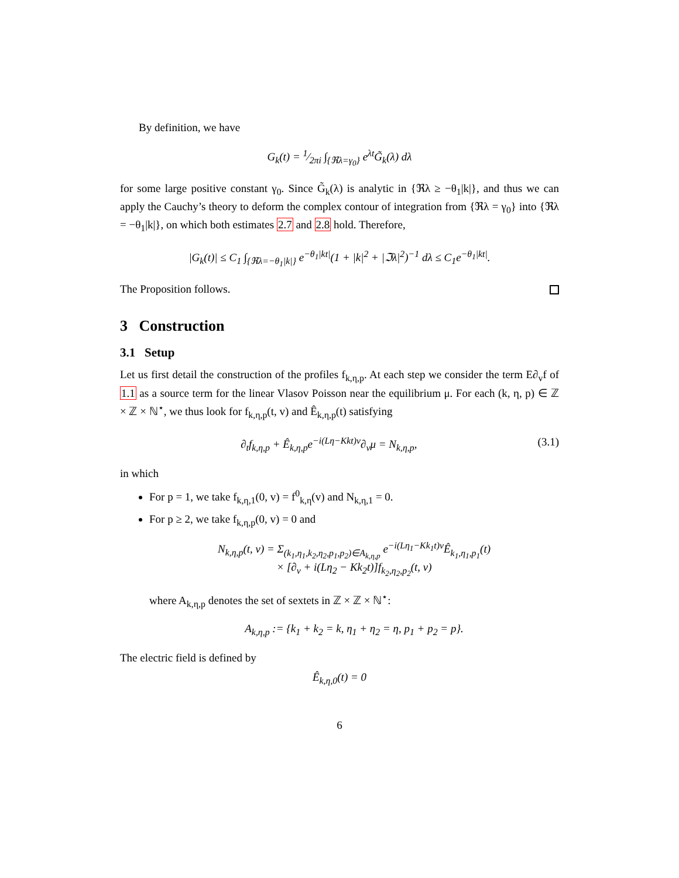By definition, we have
G<sub>k</sub>(t) = 1⁄2πi ∫<sub>{ℜλ=γ<sub>0</sub>}</sub> e<sup>λt</sup>G̃<sub>k</sub>(λ) dλ
for some large positive constant γ<sub>0</sub>. Since G̃<sub>k</sub>(λ) is analytic in {ℜλ ≥ −θ<sub>1</sub>|k|}, and thus we can apply the Cauchy’s theory to deform the complex contour of integration from {ℜλ = γ<sub>0</sub>} into {ℜλ = −θ<sub>1</sub>|k|}, on which both estimates 2.7 and 2.8 hold. Therefore,
|G<sub>k</sub>(t)| ≤ C<sub>1</sub> ∫<sub>{ℜλ=−θ<sub>1</sub>|k|}</sub> e<sup>−θ<sub>1</sub>|kt|</sup>(1 + |k|<sup>2</sup> + |ℑλ|<sup>2</sup>)<sup>−1</sup> dλ ≤ C<sub>1</sub>e<sup>−θ<sub>1</sub>|kt|</sup>.
The Proposition follows.
3 Construction
3.1 Setup
Let us first detail the construction of the profiles f<sub>k,η,p</sub>. At each step we consider the term E∂<sub>v</sub>f of 1.1 as a source term for the linear Vlasov Poisson near the equilibrium μ. For each (k, η, p) ∈ ℤ × ℤ × ℕ<sup>⋆</sup>, we thus look for f<sub>k,η,p</sub>(t, v) and Ê<sub>k,η,p</sub>(t) satisfying
∂<sub>t</sub>f<sub>k,η,p</sub> + Ê<sub>k,η,p</sub>e<sup>−i(Lη−Kkt)v</sup>∂<sub>v</sub>μ = N<sub>k,η,p</sub>, (3.1)
in which
For p = 1, we take f<sub>k,η,1</sub>(0, v) = f<sup>0</sup><sub>k,η</sub>(v) and N<sub>k,η,1</sub> = 0.
For p ≥ 2, we take f<sub>k,η,p</sub>(0, v) = 0 and
N<sub>k,η,p</sub>(t, v) = Σ<sub>(k<sub>1</sub>,η<sub>1</sub>,k<sub>2</sub>,η<sub>2</sub>,p<sub>1</sub>,p<sub>2</sub>)∈A<sub>k,η,p</sub></sub> e<sup>−i(Lη<sub>1</sub>−Kk<sub>1</sub>t)v</sup>Ê<sub>k<sub>1</sub>,η<sub>1</sub>,p<sub>1</sub></sub>(t)
× [∂<sub>v</sub> + i(Lη<sub>2</sub> − Kk<sub>2</sub>t)]f<sub>k<sub>2</sub>,η<sub>2</sub>,p<sub>2</sub></sub>(t, v)
where A<sub>k,η,p</sub> denotes the set of sextets in ℤ × ℤ × ℕ<sup>⋆</sup>:
A<sub>k,η,p</sub> := {k<sub>1</sub> + k<sub>2</sub> = k, η<sub>1</sub> + η<sub>2</sub> = η, p<sub>1</sub> + p<sub>2</sub> = p}.
The electric field is defined by
Ê<sub>k,η,0</sub>(t) = 0
6